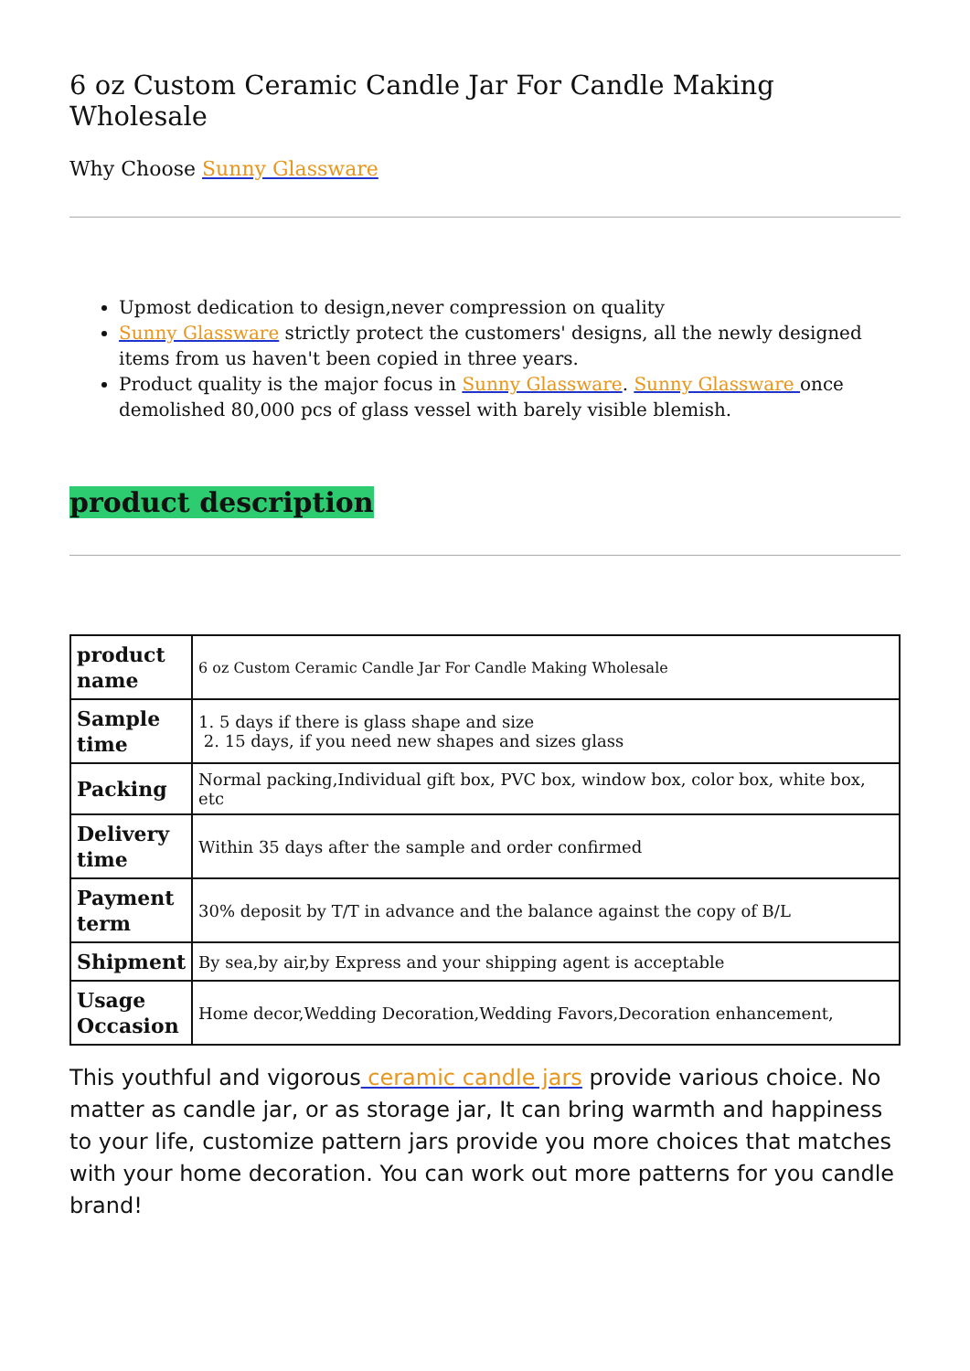6 oz Custom Ceramic Candle Jar For Candle Making Wholesale
Why Choose Sunny Glassware
Upmost dedication to design,never compression on quality
Sunny Glassware strictly protect the customers' designs, all the newly designed items from us haven't been copied in three years.
Product quality is the major focus in Sunny Glassware. Sunny Glassware once demolished 80,000 pcs of glass vessel with barely visible blemish.
product description
| product name | 6 oz Custom Ceramic Candle Jar For Candle Making Wholesale |
| Sample time | 1. 5 days if there is glass shape and size 2. 15 days, if you need new shapes and sizes glass |
| Packing | Normal packing,Individual gift box, PVC box, window box, color box, white box, etc |
| Delivery time | Within 35 days after the sample and order confirmed |
| Payment term | 30% deposit by T/T in advance and the balance against the copy of B/L |
| Shipment | By sea,by air,by Express and your shipping agent is acceptable |
| Usage Occasion | Home decor,Wedding Decoration,Wedding Favors,Decoration enhancement, |
This youthful and vigorous ceramic candle jars provide various choice. No matter as candle jar, or as storage jar, It can bring warmth and happiness to your life, customize pattern jars provide you more choices that matches with your home decoration. You can work out more patterns for you candle brand!